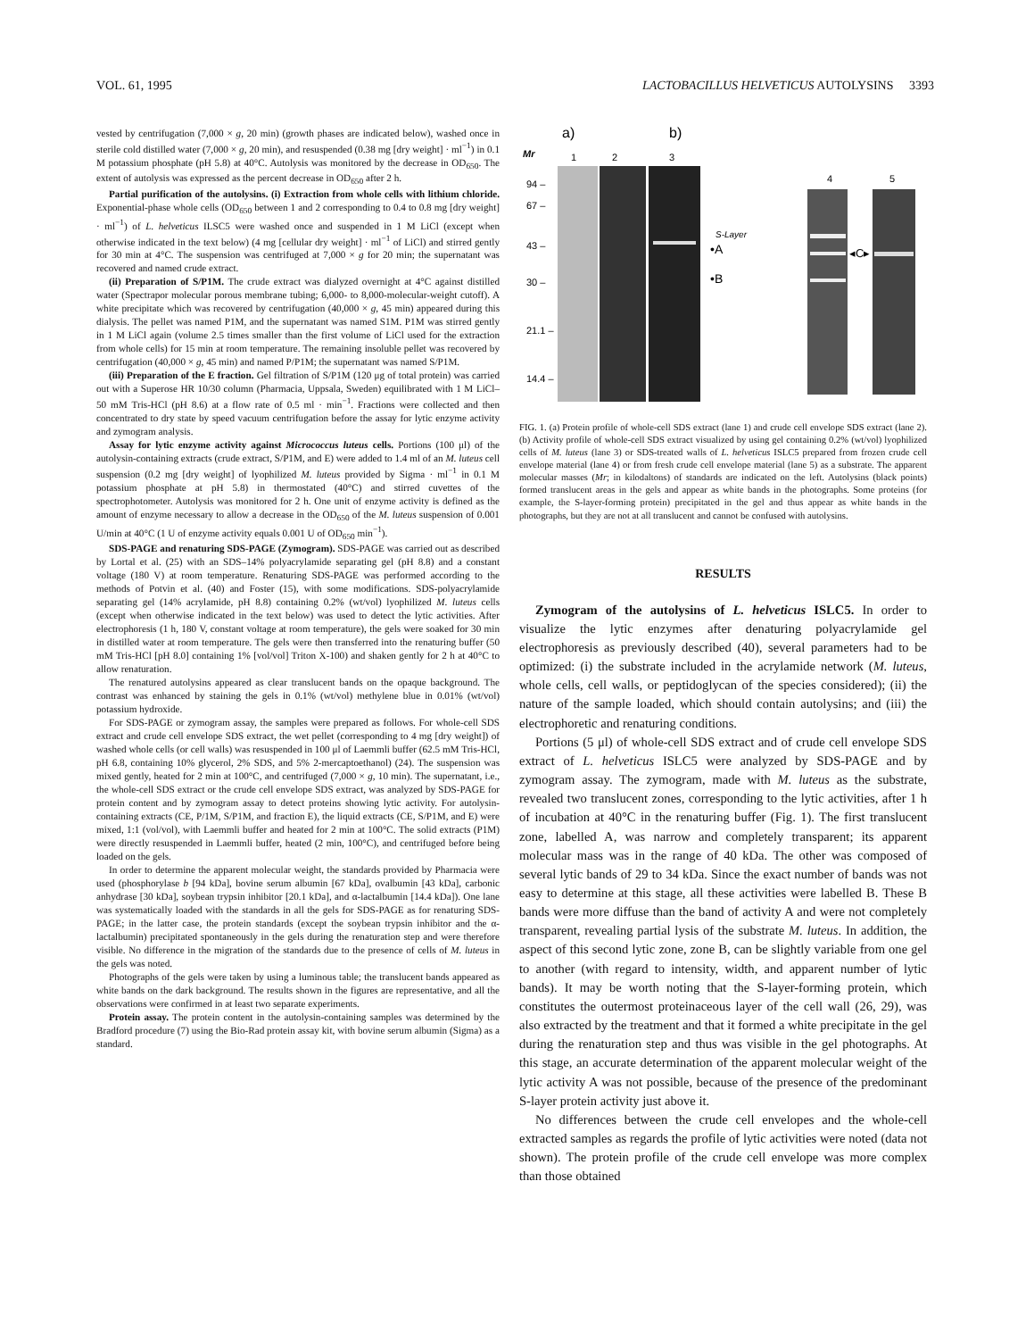VOL. 61, 1995 LACTOBACILLUS HELVETICUS AUTOLYSINS 3393
vested by centrifugation (7,000 × g, 20 min) (growth phases are indicated below), washed once in sterile cold distilled water (7,000 × g, 20 min), and resuspended (0.38 mg [dry weight] · ml<sup>−1</sup>) in 0.1 M potassium phosphate (pH 5.8) at 40°C. Autolysis was monitored by the decrease in OD<sub>650</sub>. The extent of autolysis was expressed as the percent decrease in OD<sub>650</sub> after 2 h.
Partial purification of the autolysins. (i) Extraction from whole cells with lithium chloride. Exponential-phase whole cells (OD<sub>650</sub> between 1 and 2 corresponding to 0.4 to 0.8 mg [dry weight] · ml<sup>−1</sup>) of L. helveticus ILSC5 were washed once and suspended in 1 M LiCl (except when otherwise indicated in the text below) (4 mg [cellular dry weight] · ml<sup>−1</sup> of LiCl) and stirred gently for 30 min at 4°C. The suspension was centrifuged at 7,000 × g for 20 min; the supernatant was recovered and named crude extract.
(ii) Preparation of S/P1M. The crude extract was dialyzed overnight at 4°C against distilled water (Spectrapor molecular porous membrane tubing; 6,000- to 8,000-molecular-weight cutoff). A white precipitate which was recovered by centrifugation (40,000 × g, 45 min) appeared during this dialysis. The pellet was named P1M, and the supernatant was named S1M. P1M was stirred gently in 1 M LiCl again (volume 2.5 times smaller than the first volume of LiCl used for the extraction from whole cells) for 15 min at room temperature. The remaining insoluble pellet was recovered by centrifugation (40,000 × g, 45 min) and named P/P1M; the supernatant was named S/P1M.
(iii) Preparation of the E fraction. Gel filtration of S/P1M (120 μg of total protein) was carried out with a Superose HR 10/30 column (Pharmacia, Uppsala, Sweden) equilibrated with 1 M LiCl–50 mM Tris-HCl (pH 8.6) at a flow rate of 0.5 ml · min<sup>−1</sup>. Fractions were collected and then concentrated to dry state by speed vacuum centrifugation before the assay for lytic enzyme activity and zymogram analysis.
Assay for lytic enzyme activity against Micrococcus luteus cells. Portions (100 μl) of the autolysin-containing extracts (crude extract, S/P1M, and E) were added to 1.4 ml of an M. luteus cell suspension (0.2 mg [dry weight] of lyophilized M. luteus provided by Sigma · ml<sup>−1</sup> in 0.1 M potassium phosphate at pH 5.8) in thermostated (40°C) and stirred cuvettes of the spectrophotometer. Autolysis was monitored for 2 h. One unit of enzyme activity is defined as the amount of enzyme necessary to allow a decrease in the OD<sub>650</sub> of the M. luteus suspension of 0.001 U/min at 40°C (1 U of enzyme activity equals 0.001 U of OD<sub>650</sub> min<sup>−1</sup>).
SDS-PAGE and renaturing SDS-PAGE (Zymogram). SDS-PAGE was carried out as described by Lortal et al. (25) with an SDS–14% polyacrylamide separating gel (pH 8.8) and a constant voltage (180 V) at room temperature. Renaturing SDS-PAGE was performed according to the methods of Potvin et al. (40) and Foster (15), with some modifications. SDS-polyacrylamide separating gel (14% acrylamide, pH 8.8) containing 0.2% (wt/vol) lyophilized M. luteus cells (except when otherwise indicated in the text below) was used to detect the lytic activities. After electrophoresis (1 h, 180 V, constant voltage at room temperature), the gels were soaked for 30 min in distilled water at room temperature. The gels were then transferred into the renaturing buffer (50 mM Tris-HCl [pH 8.0] containing 1% [vol/vol] Triton X-100) and shaken gently for 2 h at 40°C to allow renaturation.
The renatured autolysins appeared as clear translucent bands on the opaque background. The contrast was enhanced by staining the gels in 0.1% (wt/vol) methylene blue in 0.01% (wt/vol) potassium hydroxide.
For SDS-PAGE or zymogram assay, the samples were prepared as follows. For whole-cell SDS extract and crude cell envelope SDS extract, the wet pellet (corresponding to 4 mg [dry weight]) of washed whole cells (or cell walls) was resuspended in 100 μl of Laemmli buffer (62.5 mM Tris-HCl, pH 6.8, containing 10% glycerol, 2% SDS, and 5% 2-mercaptoethanol) (24). The suspension was mixed gently, heated for 2 min at 100°C, and centrifuged (7,000 × g, 10 min). The supernatant, i.e., the whole-cell SDS extract or the crude cell envelope SDS extract, was analyzed by SDS-PAGE for protein content and by zymogram assay to detect proteins showing lytic activity. For autolysin-containing extracts (CE, P/1M, S/P1M, and fraction E), the liquid extracts (CE, S/P1M, and E) were mixed, 1:1 (vol/vol), with Laemmli buffer and heated for 2 min at 100°C. The solid extracts (P1M) were directly resuspended in Laemmli buffer, heated (2 min, 100°C), and centrifuged before being loaded on the gels.
In order to determine the apparent molecular weight, the standards provided by Pharmacia were used (phosphorylase b [94 kDa], bovine serum albumin [67 kDa], ovalbumin [43 kDa], carbonic anhydrase [30 kDa], soybean trypsin inhibitor [20.1 kDa], and α-lactalbumin [14.4 kDa]). One lane was systematically loaded with the standards in all the gels for SDS-PAGE as for renaturing SDS-PAGE; in the latter case, the protein standards (except the soybean trypsin inhibitor and the α-lactalbumin) precipitated spontaneously in the gels during the renaturation step and were therefore visible. No difference in the migration of the standards due to the presence of cells of M. luteus in the gels was noted.
Photographs of the gels were taken by using a luminous table; the translucent bands appeared as white bands on the dark background. The results shown in the figures are representative, and all the observations were confirmed in at least two separate experiments.
Protein assay. The protein content in the autolysin-containing samples was determined by the Bradford procedure (7) using the Bio-Rad protein assay kit, with bovine serum albumin (Sigma) as a standard.
a)
b)
Mr
1
2
3
4
5
94 –
67 –
43 –
30 –
21.1 –
14.4 –
S-Layer
•A
•B
◂C▸
FIG. 1. (a) Protein profile of whole-cell SDS extract (lane 1) and crude cell envelope SDS extract (lane 2). (b) Activity profile of whole-cell SDS extract visualized by using gel containing 0.2% (wt/vol) lyophilized cells of M. luteus (lane 3) or SDS-treated walls of L. helveticus ISLC5 prepared from frozen crude cell envelope material (lane 4) or from fresh crude cell envelope material (lane 5) as a substrate. The apparent molecular masses (Mr; in kilodaltons) of standards are indicated on the left. Autolysins (black points) formed translucent areas in the gels and appear as white bands in the photographs. Some proteins (for example, the S-layer-forming protein) precipitated in the gel and thus appear as white bands in the photographs, but they are not at all translucent and cannot be confused with autolysins.
RESULTS
Zymogram of the autolysins of L. helveticus ISLC5. In order to visualize the lytic enzymes after denaturing polyacrylamide gel electrophoresis as previously described (40), several parameters had to be optimized: (i) the substrate included in the acrylamide network (M. luteus, whole cells, cell walls, or peptidoglycan of the species considered); (ii) the nature of the sample loaded, which should contain autolysins; and (iii) the electrophoretic and renaturing conditions.
Portions (5 μl) of whole-cell SDS extract and of crude cell envelope SDS extract of L. helveticus ISLC5 were analyzed by SDS-PAGE and by zymogram assay. The zymogram, made with M. luteus as the substrate, revealed two translucent zones, corresponding to the lytic activities, after 1 h of incubation at 40°C in the renaturing buffer (Fig. 1). The first translucent zone, labelled A, was narrow and completely transparent; its apparent molecular mass was in the range of 40 kDa. The other was composed of several lytic bands of 29 to 34 kDa. Since the exact number of bands was not easy to determine at this stage, all these activities were labelled B. These B bands were more diffuse than the band of activity A and were not completely transparent, revealing partial lysis of the substrate M. luteus. In addition, the aspect of this second lytic zone, zone B, can be slightly variable from one gel to another (with regard to intensity, width, and apparent number of lytic bands). It may be worth noting that the S-layer-forming protein, which constitutes the outermost proteinaceous layer of the cell wall (26, 29), was also extracted by the treatment and that it formed a white precipitate in the gel during the renaturation step and thus was visible in the gel photographs. At this stage, an accurate determination of the apparent molecular weight of the lytic activity A was not possible, because of the presence of the predominant S-layer protein activity just above it.
No differences between the crude cell envelopes and the whole-cell extracted samples as regards the profile of lytic activities were noted (data not shown). The protein profile of the crude cell envelope was more complex than those obtained